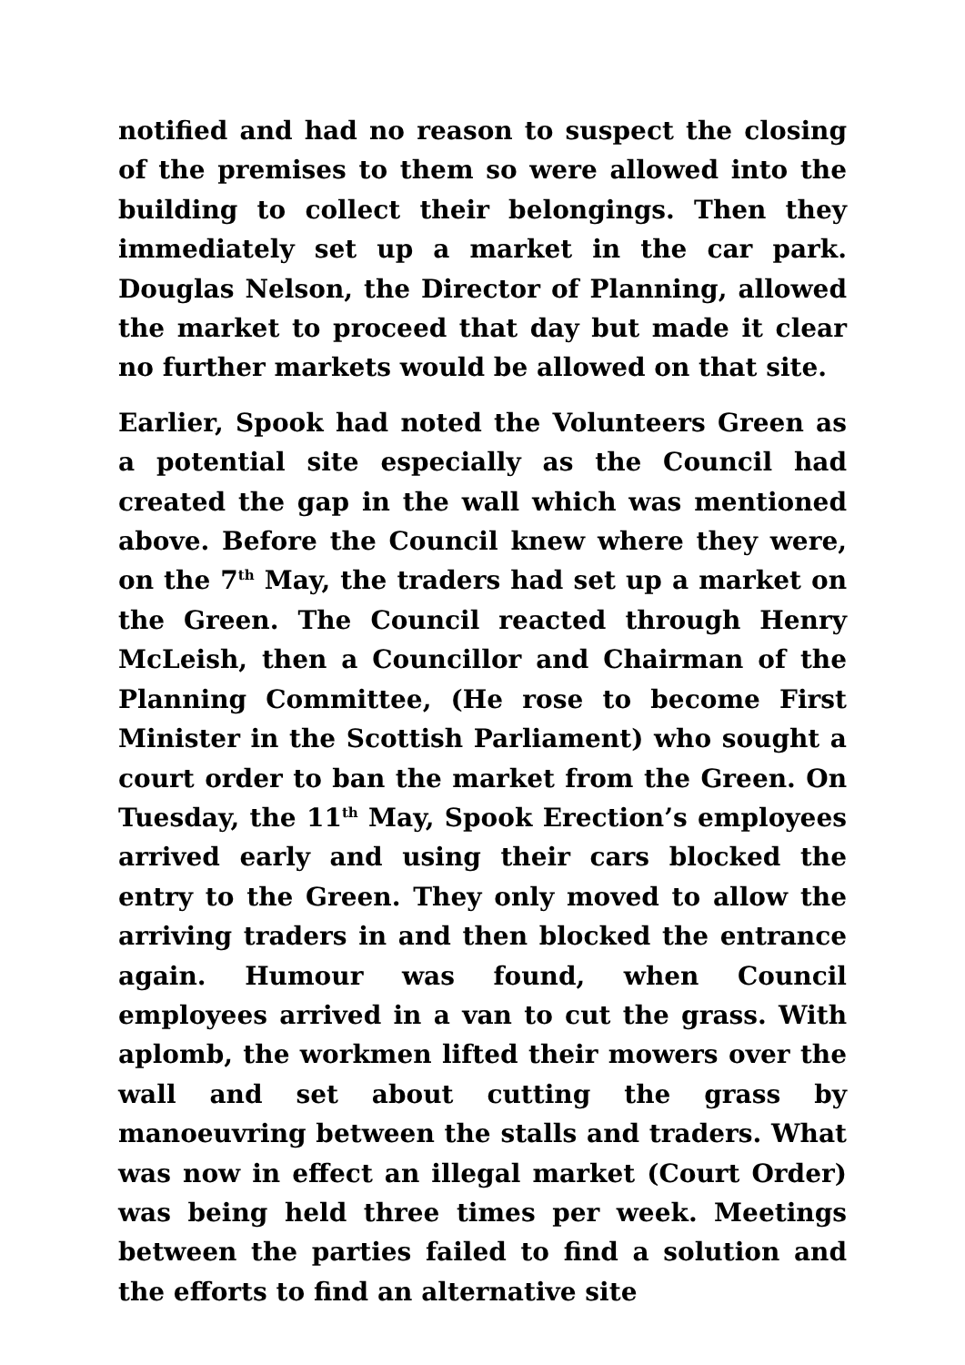notified and had no reason to suspect the closing of the premises to them so were allowed into the building to collect their belongings. Then they immediately set up a market in the car park. Douglas Nelson, the Director of Planning, allowed the market to proceed that day but made it clear no further markets would be allowed on that site.
Earlier, Spook had noted the Volunteers Green as a potential site especially as the Council had created the gap in the wall which was mentioned above. Before the Council knew where they were, on the 7<sup>th</sup> May, the traders had set up a market on the Green. The Council reacted through Henry McLeish, then a Councillor and Chairman of the Planning Committee, (He rose to become First Minister in the Scottish Parliament) who sought a court order to ban the market from the Green. On Tuesday, the 11<sup>th</sup> May, Spook Erection’s employees arrived early and using their cars blocked the entry to the Green. They only moved to allow the arriving traders in and then blocked the entrance again. Humour was found, when Council employees arrived in a van to cut the grass. With aplomb, the workmen lifted their mowers over the wall and set about cutting the grass by manoeuvring between the stalls and traders. What was now in effect an illegal market (Court Order) was being held three times per week. Meetings between the parties failed to find a solution and the efforts to find an alternative site